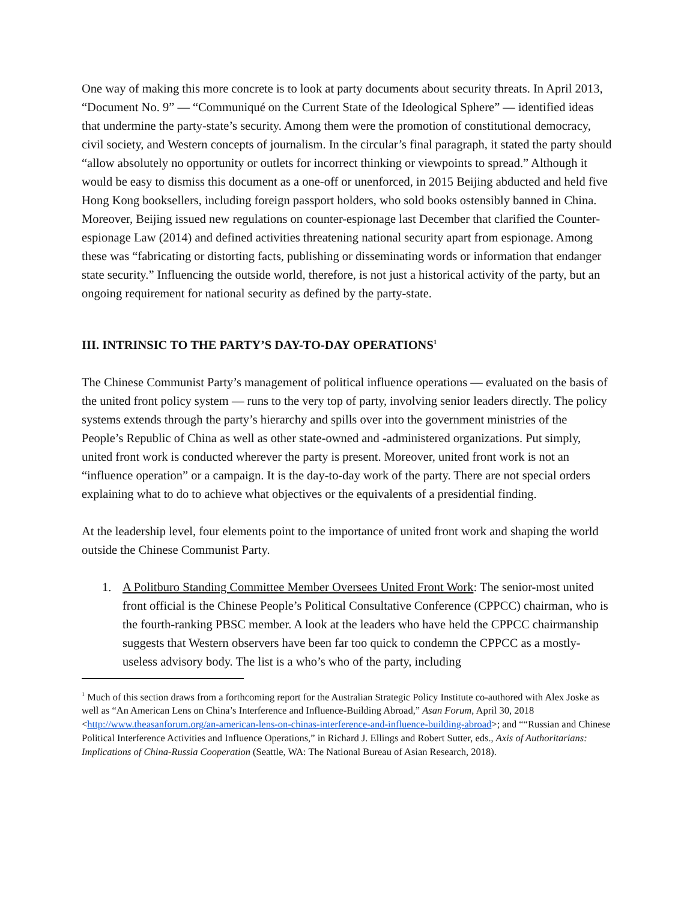One way of making this more concrete is to look at party documents about security threats. In April 2013, “Document No. 9” — “Communiqué on the Current State of the Ideological Sphere” — identified ideas that undermine the party-state’s security. Among them were the promotion of constitutional democracy, civil society, and Western concepts of journalism. In the circular’s final paragraph, it stated the party should “allow absolutely no opportunity or outlets for incorrect thinking or viewpoints to spread.” Although it would be easy to dismiss this document as a one-off or unenforced, in 2015 Beijing abducted and held five Hong Kong booksellers, including foreign passport holders, who sold books ostensibly banned in China. Moreover, Beijing issued new regulations on counter-espionage last December that clarified the Counter-espionage Law (2014) and defined activities threatening national security apart from espionage. Among these was “fabricating or distorting facts, publishing or disseminating words or information that endanger state security.” Influencing the outside world, therefore, is not just a historical activity of the party, but an ongoing requirement for national security as defined by the party-state.
III. INTRINSIC TO THE PARTY’S DAY-TO-DAY OPERATIONS<sup>1</sup>
The Chinese Communist Party’s management of political influence operations — evaluated on the basis of the united front policy system — runs to the very top of party, involving senior leaders directly. The policy systems extends through the party’s hierarchy and spills over into the government ministries of the People’s Republic of China as well as other state-owned and -administered organizations. Put simply, united front work is conducted wherever the party is present. Moreover, united front work is not an “influence operation” or a campaign. It is the day-to-day work of the party. There are not special orders explaining what to do to achieve what objectives or the equivalents of a presidential finding.
At the leadership level, four elements point to the importance of united front work and shaping the world outside the Chinese Communist Party.
1. A Politburo Standing Committee Member Oversees United Front Work: The senior-most united front official is the Chinese People’s Political Consultative Conference (CPPCC) chairman, who is the fourth-ranking PBSC member. A look at the leaders who have held the CPPCC chairmanship suggests that Western observers have been far too quick to condemn the CPPCC as a mostly-useless advisory body. The list is a who’s who of the party, including
<sup>1</sup> Much of this section draws from a forthcoming report for the Australian Strategic Policy Institute co-authored with Alex Joske as well as “An American Lens on China’s Interference and Influence-Building Abroad,” Asan Forum, April 30, 2018 <http://www.theasanforum.org/an-american-lens-on-chinas-interference-and-influence-building-abroad>; and ““Russian and Chinese Political Interference Activities and Influence Operations,” in Richard J. Ellings and Robert Sutter, eds., Axis of Authoritarians: Implications of China-Russia Cooperation (Seattle, WA: The National Bureau of Asian Research, 2018).